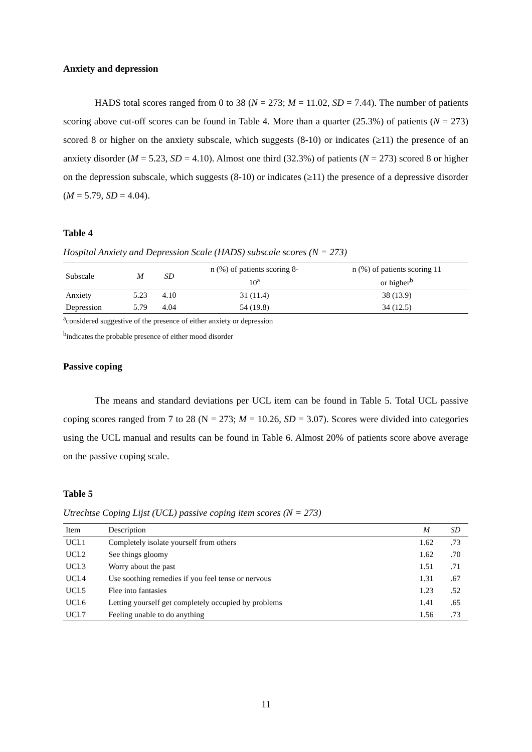Anxiety and depression
HADS total scores ranged from 0 to 38 (N = 273; M = 11.02, SD = 7.44). The number of patients scoring above cut-off scores can be found in Table 4. More than a quarter (25.3%) of patients (N = 273) scored 8 or higher on the anxiety subscale, which suggests (8-10) or indicates (≥11) the presence of an anxiety disorder (M = 5.23, SD = 4.10). Almost one third (32.3%) of patients (N = 273) scored 8 or higher on the depression subscale, which suggests (8-10) or indicates (≥11) the presence of a depressive disorder (M = 5.79, SD = 4.04).
Table 4
Hospital Anxiety and Depression Scale (HADS) subscale scores (N = 273)
| Subscale | M | SD | n (%) of patients scoring 8- 10<sup>a</sup> | n (%) of patients scoring 11 or higher<sup>b</sup> |
| --- | --- | --- | --- | --- |
| Anxiety | 5.23 | 4.10 | 31 (11.4) | 38 (13.9) |
| Depression | 5.79 | 4.04 | 54 (19.8) | 34 (12.5) |
<sup>a</sup> considered suggestive of the presence of either anxiety or depression
<sup>b</sup> indicates the probable presence of either mood disorder
Passive coping
The means and standard deviations per UCL item can be found in Table 5. Total UCL passive coping scores ranged from 7 to 28 (N = 273; M = 10.26, SD = 3.07). Scores were divided into categories using the UCL manual and results can be found in Table 6. Almost 20% of patients score above average on the passive coping scale.
Table 5
Utrechtse Coping Lijst (UCL) passive coping item scores (N = 273)
| Item | Description | M | SD |
| --- | --- | --- | --- |
| UCL1 | Completely isolate yourself from others | 1.62 | .73 |
| UCL2 | See things gloomy | 1.62 | .70 |
| UCL3 | Worry about the past | 1.51 | .71 |
| UCL4 | Use soothing remedies if you feel tense or nervous | 1.31 | .67 |
| UCL5 | Flee into fantasies | 1.23 | .52 |
| UCL6 | Letting yourself get completely occupied by problems | 1.41 | .65 |
| UCL7 | Feeling unable to do anything | 1.56 | .73 |
11